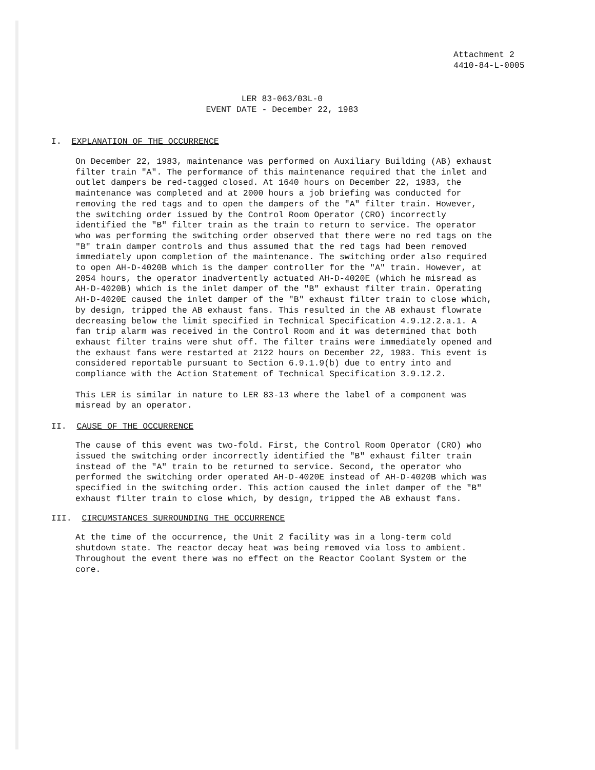Attachment 2
4410-84-L-0005
LER 83-063/03L-0
EVENT DATE - December 22, 1983
I. EXPLANATION OF THE OCCURRENCE
On December 22, 1983, maintenance was performed on Auxiliary Building (AB) exhaust filter train "A". The performance of this maintenance required that the inlet and outlet dampers be red-tagged closed. At 1640 hours on December 22, 1983, the maintenance was completed and at 2000 hours a job briefing was conducted for removing the red tags and to open the dampers of the "A" filter train. However, the switching order issued by the Control Room Operator (CRO) incorrectly identified the "B" filter train as the train to return to service. The operator who was performing the switching order observed that there were no red tags on the "B" train damper controls and thus assumed that the red tags had been removed immediately upon completion of the maintenance. The switching order also required to open AH-D-4020B which is the damper controller for the "A" train. However, at 2054 hours, the operator inadvertently actuated AH-D-4020E (which he misread as AH-D-4020B) which is the inlet damper of the "B" exhaust filter train. Operating AH-D-4020E caused the inlet damper of the "B" exhaust filter train to close which, by design, tripped the AB exhaust fans. This resulted in the AB exhaust flowrate decreasing below the limit specified in Technical Specification 4.9.12.2.a.1. A fan trip alarm was received in the Control Room and it was determined that both exhaust filter trains were shut off. The filter trains were immediately opened and the exhaust fans were restarted at 2122 hours on December 22, 1983. This event is considered reportable pursuant to Section 6.9.1.9(b) due to entry into and compliance with the Action Statement of Technical Specification 3.9.12.2.
This LER is similar in nature to LER 83-13 where the label of a component was misread by an operator.
II. CAUSE OF THE OCCURRENCE
The cause of this event was two-fold. First, the Control Room Operator (CRO) who issued the switching order incorrectly identified the "B" exhaust filter train instead of the "A" train to be returned to service. Second, the operator who performed the switching order operated AH-D-4020E instead of AH-D-4020B which was specified in the switching order. This action caused the inlet damper of the "B" exhaust filter train to close which, by design, tripped the AB exhaust fans.
III. CIRCUMSTANCES SURROUNDING THE OCCURRENCE
At the time of the occurrence, the Unit 2 facility was in a long-term cold shutdown state. The reactor decay heat was being removed via loss to ambient. Throughout the event there was no effect on the Reactor Coolant System or the core.